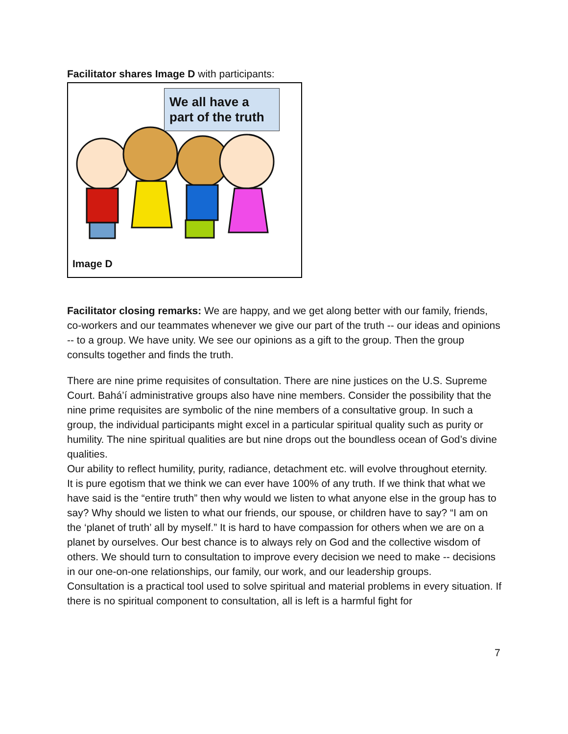Facilitator shares Image D with participants:
We all have a part of the truth
Image D
Facilitator closing remarks: We are happy, and we get along better with our family, friends, co-workers and our teammates whenever we give our part of the truth -- our ideas and opinions -- to a group. We have unity. We see our opinions as a gift to the group. Then the group consults together and finds the truth.
There are nine prime requisites of consultation. There are nine justices on the U.S. Supreme Court. Bahá’í administrative groups also have nine members. Consider the possibility that the nine prime requisites are symbolic of the nine members of a consultative group. In such a group, the individual participants might excel in a particular spiritual quality such as purity or humility. The nine spiritual qualities are but nine drops out the boundless ocean of God’s divine qualities.
Our ability to reflect humility, purity, radiance, detachment etc. will evolve throughout eternity.
It is pure egotism that we think we can ever have 100% of any truth. If we think that what we have said is the “entire truth” then why would we listen to what anyone else in the group has to say? Why should we listen to what our friends, our spouse, or children have to say? “I am on the ‘planet of truth’ all by myself.” It is hard to have compassion for others when we are on a planet by ourselves. Our best chance is to always rely on God and the collective wisdom of others. We should turn to consultation to improve every decision we need to make -- decisions in our one-on-one relationships, our family, our work, and our leadership groups.
Consultation is a practical tool used to solve spiritual and material problems in every situation. If there is no spiritual component to consultation, all is left is a harmful fight for
7